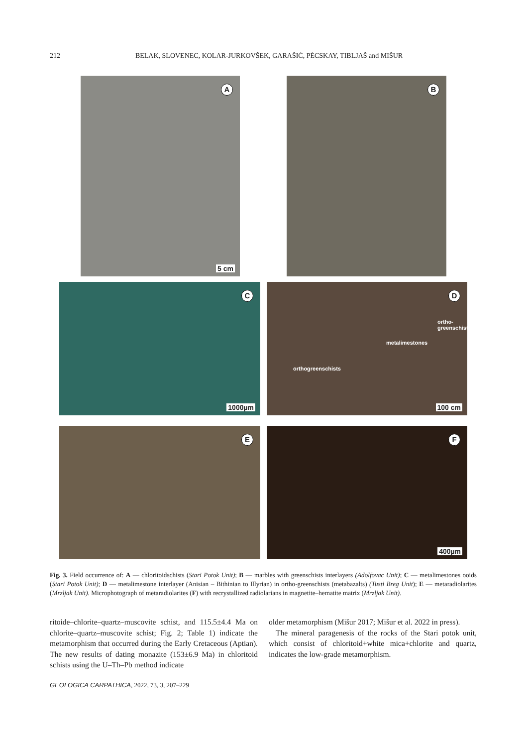212 BELAK, SLOVENEC, KOLAR-JURKOVŠEK, GARAŠIĆ, PÉCSKAY, TIBLJAŠ and MIŠUR
A
5 cm
B
C
1000µm
D
ortho-
greenschists
metalimestones
orthogreenschists
100 cm
E
F
400µm
Fig. 3. Field occurrence of: A — chloritoidschists (Stari Potok Unit); B — marbles with greenschists interlayers (Adolfovac Unit); C — meta­limestones ooids (Stari Potok Unit); D — metalimestone interlayer (Anisian – Bithinian to Illyrian) in ortho-greenschists (metabazalts) (Tusti Breg Unit); E — metaradiolarites (Mrzljak Unit). Microphotograph of metaradiolarites (F) with recrystallized radiolarians in magnetite–hematite matrix (Mrzljak Unit).
ritoide–chlorite–quartz–muscovite schist, and 115.5±4.4 Ma on chlorite–quartz–muscovite schist; Fig. 2; Table 1) indicate the metamorphism that occurred during the Early Cretaceous (Aptian). The new results of dating monazite (153±6.9 Ma) in chloritoid schists using the U–Th–Pb method indicate
older metamorphism (Mišur 2017; Mišur et al. 2022 in press).
The mineral paragenesis of the rocks of the Stari potok unit, which consist of chloritoid+white mica+chlorite and quartz, indicates the low-grade metamorphism.
GEOLOGICA CARPATHICA, 2022, 73, 3, 207–229